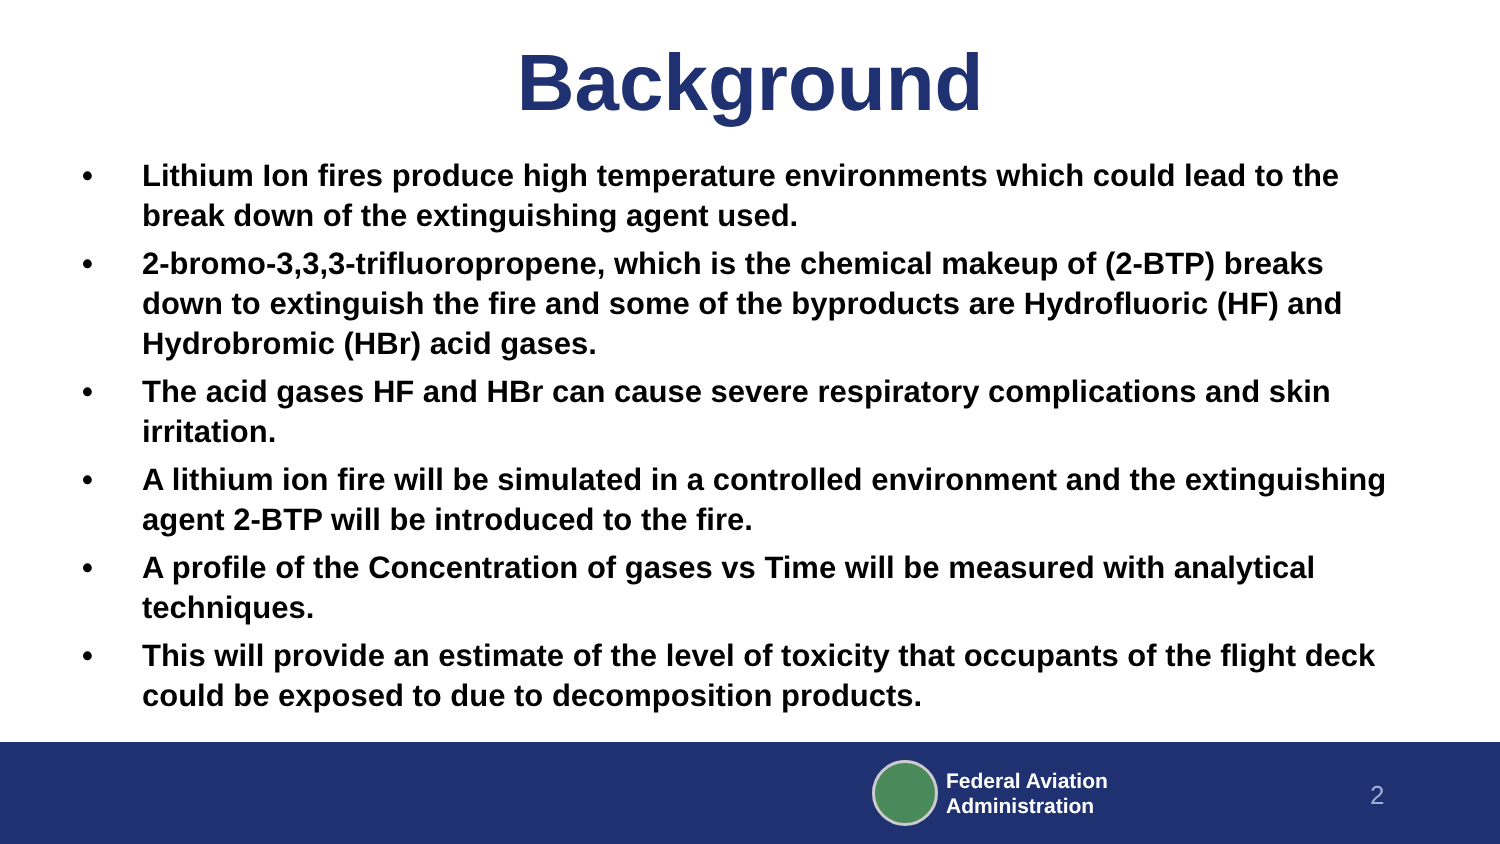Background
• Lithium Ion fires produce high temperature environments which could lead to the break down of the extinguishing agent used.
• 2-bromo-3,3,3-trifluoropropene, which is the chemical makeup of (2-BTP) breaks down to extinguish the fire and some of the byproducts are Hydrofluoric (HF) and Hydrobromic (HBr) acid gases.
• The acid gases HF and HBr can cause severe respiratory complications and skin irritation.
• A lithium ion fire will be simulated in a controlled environment and the extinguishing agent 2-BTP will be introduced to the fire.
• A profile of the Concentration of gases vs Time will be measured with analytical techniques.
• This will provide an estimate of the level of toxicity that occupants of the flight deck could be exposed to due to decomposition products.
Federal Aviation
Administration
2